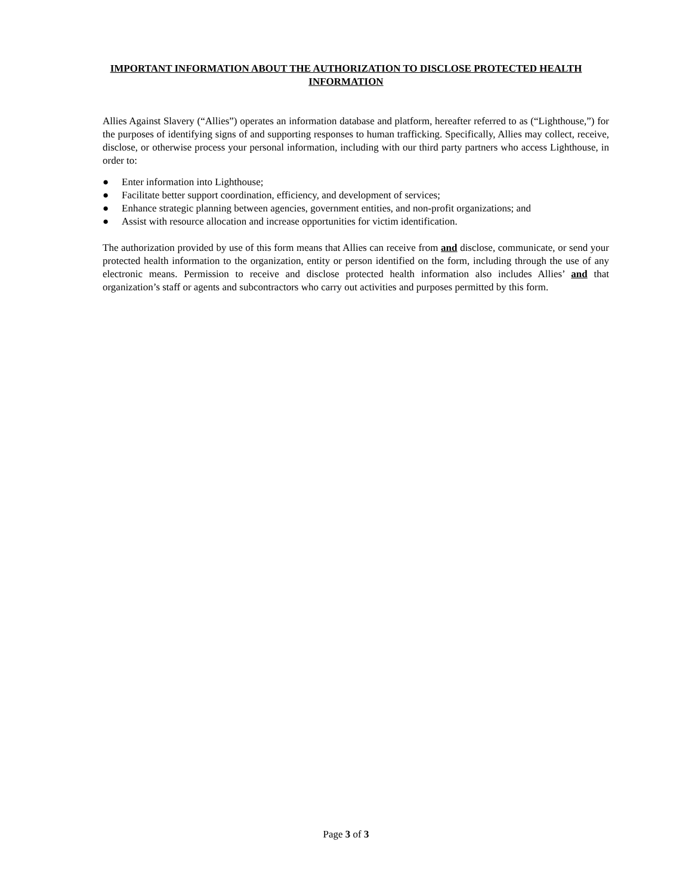IMPORTANT INFORMATION ABOUT THE AUTHORIZATION TO DISCLOSE PROTECTED HEALTH INFORMATION
Allies Against Slavery (“Allies”) operates an information database and platform, hereafter referred to as (“Lighthouse,”) for the purposes of identifying signs of and supporting responses to human trafficking. Specifically, Allies may collect, receive, disclose, or otherwise process your personal information, including with our third party partners who access Lighthouse, in order to:
● Enter information into Lighthouse;
● Facilitate better support coordination, efficiency, and development of services;
● Enhance strategic planning between agencies, government entities, and non-profit organizations; and
● Assist with resource allocation and increase opportunities for victim identification.
The authorization provided by use of this form means that Allies can receive from and disclose, communicate, or send your protected health information to the organization, entity or person identified on the form, including through the use of any electronic means. Permission to receive and disclose protected health information also includes Allies’ and that organization’s staff or agents and subcontractors who carry out activities and purposes permitted by this form.
Page 3 of 3